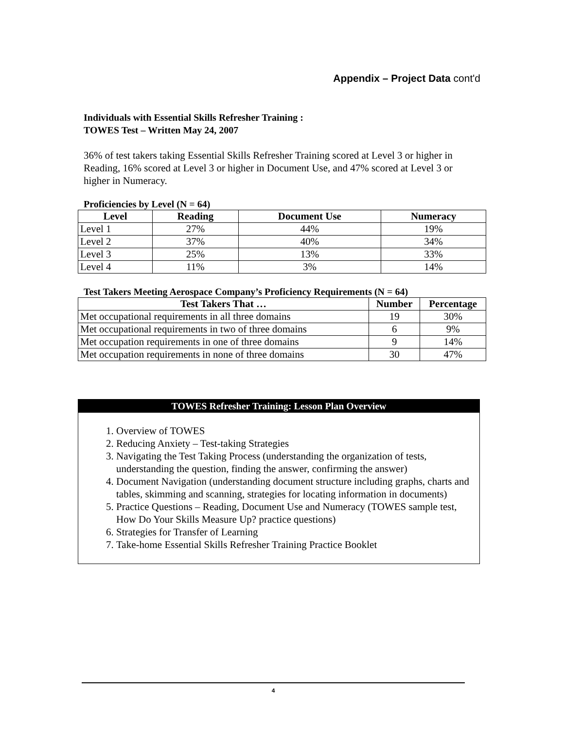Appendix – Project Data cont'd
Individuals with Essential Skills Refresher Training :
TOWES Test – Written May 24, 2007
36% of test takers taking Essential Skills Refresher Training scored at Level 3 or higher in Reading, 16% scored at Level 3 or higher in Document Use, and 47% scored at Level 3 or higher in Numeracy.
Proficiencies by Level (N = 64)
| Level | Reading | Document Use | Numeracy |
| --- | --- | --- | --- |
| Level 1 | 27% | 44% | 19% |
| Level 2 | 37% | 40% | 34% |
| Level 3 | 25% | 13% | 33% |
| Level 4 | 11% | 3% | 14% |
Test Takers Meeting Aerospace Company’s Proficiency Requirements (N = 64)
| Test Takers That … | Number | Percentage |
| --- | --- | --- |
| Met occupational requirements in all three domains | 19 | 30% |
| Met occupational requirements in two of three domains | 6 | 9% |
| Met occupation requirements in one of three domains | 9 | 14% |
| Met occupation requirements in none of three domains | 30 | 47% |
TOWES Refresher Training: Lesson Plan Overview
1. Overview of TOWES
2. Reducing Anxiety – Test-taking Strategies
3. Navigating the Test Taking Process (understanding the organization of tests, understanding the question, finding the answer, confirming the answer)
4. Document Navigation (understanding document structure including graphs, charts and tables, skimming and scanning, strategies for locating information in documents)
5. Practice Questions – Reading, Document Use and Numeracy (TOWES sample test, How Do Your Skills Measure Up? practice questions)
6. Strategies for Transfer of Learning
7. Take-home Essential Skills Refresher Training Practice Booklet
4